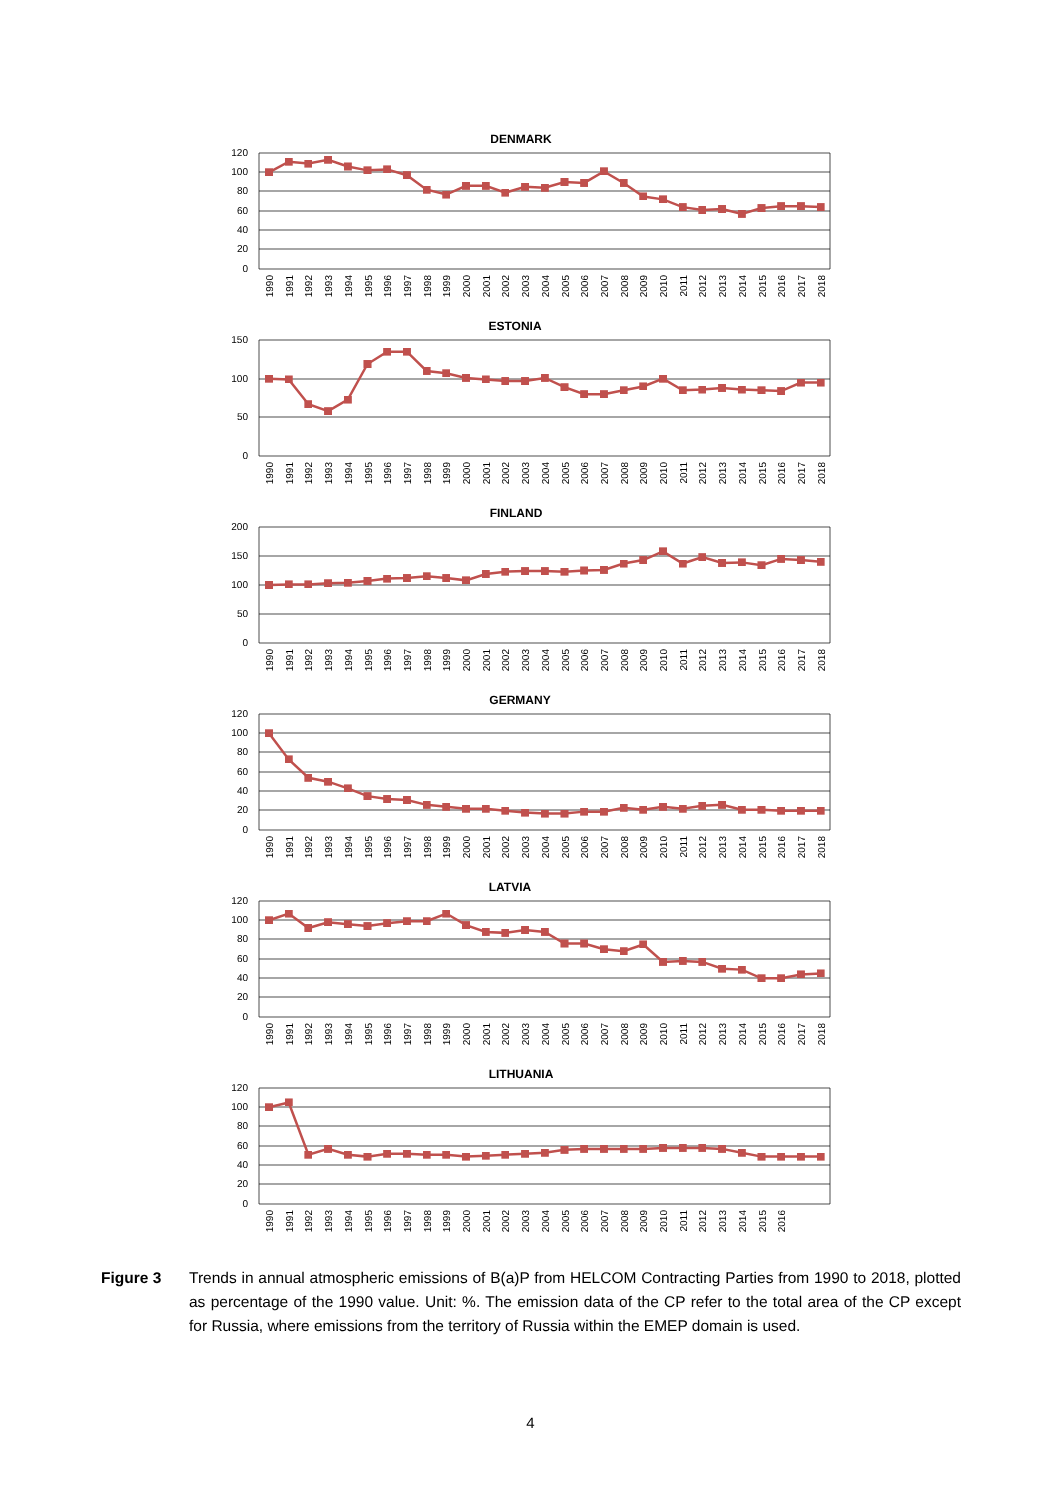DENMARK
120
100
80
60
40
20
0
1990
1991
1992
1993
1994
1995
1996
1997
1998
1999
2000
2001
2002
2003
2004
2005
2006
2007
2008
2009
2010
2011
2012
2013
2014
2015
2016
2017
2018
ESTONIA
150
100
50
0
1990
1991
1992
1993
1994
1995
1996
1997
1998
1999
2000
2001
2002
2003
2004
2005
2006
2007
2008
2009
2010
2011
2012
2013
2014
2015
2016
2017
2018
FINLAND
200
150
100
50
0
1990
1991
1992
1993
1994
1995
1996
1997
1998
1999
2000
2001
2002
2003
2004
2005
2006
2007
2008
2009
2010
2011
2012
2013
2014
2015
2016
2017
2018
GERMANY
120
100
80
60
40
20
0
1990
1991
1992
1993
1994
1995
1996
1997
1998
1999
2000
2001
2002
2003
2004
2005
2006
2007
2008
2009
2010
2011
2012
2013
2014
2015
2016
2017
2018
LATVIA
120
100
80
60
40
20
0
1990
1991
1992
1993
1994
1995
1996
1997
1998
1999
2000
2001
2002
2003
2004
2005
2006
2007
2008
2009
2010
2011
2012
2013
2014
2015
2016
2017
2018
LITHUANIA
120
100
80
60
40
20
0
1990
1991
1992
1993
1994
1995
1996
1997
1998
1999
2000
2001
2002
2003
2004
2005
2006
2007
2008
2009
2010
2011
2012
2013
2014
2015
2016
Figure 3 Trends in annual atmospheric emissions of B(a)P from HELCOM Contracting Parties from 1990 to 2018, plotted as percentage of the 1990 value. Unit: %. The emission data of the CP refer to the total area of the CP except for Russia, where emissions from the territory of Russia within the EMEP domain is used.
4